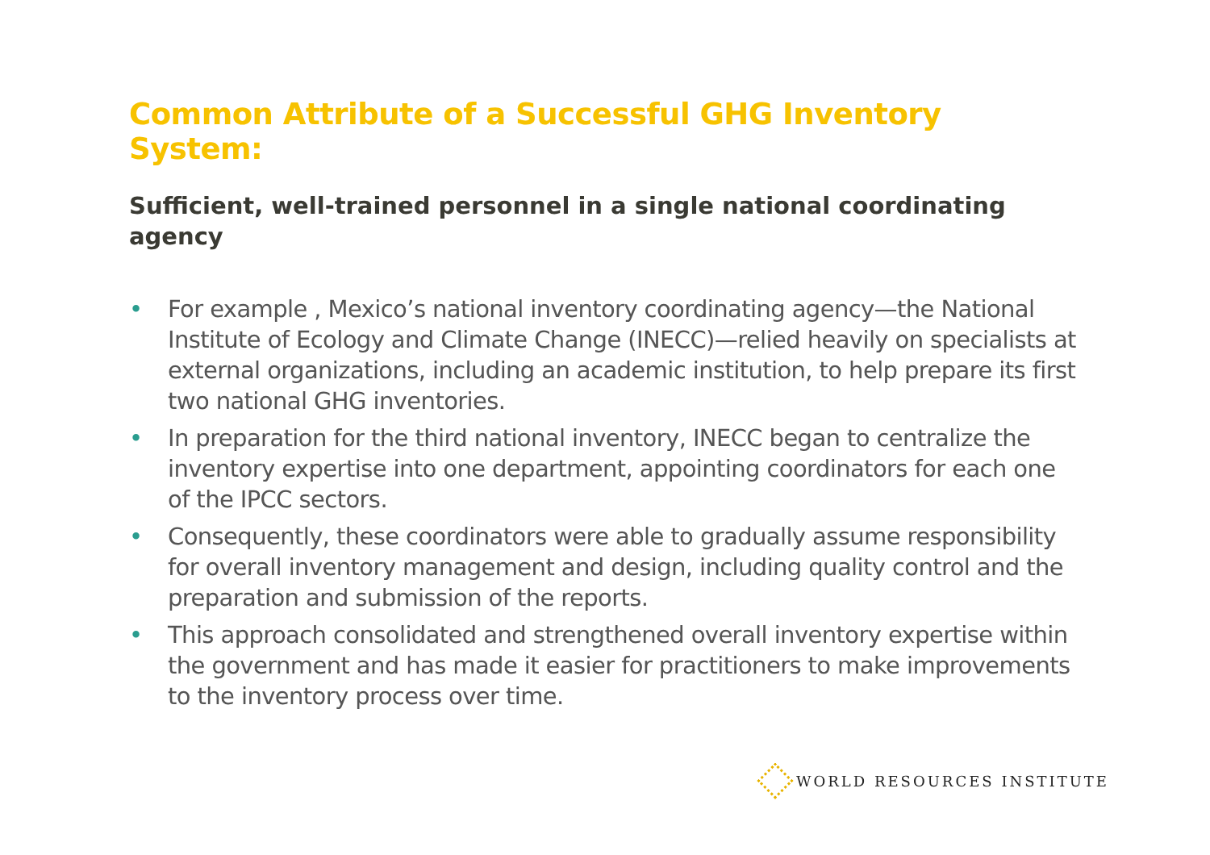Common Attribute of a Successful GHG Inventory System:
Sufficient, well-trained personnel in a single national coordinating agency
• For example , Mexico’s national inventory coordinating agency—the National Institute of Ecology and Climate Change (INECC)—relied heavily on specialists at external organizations, including an academic institution, to help prepare its first two national GHG inventories.
• In preparation for the third national inventory, INECC began to centralize the inventory expertise into one department, appointing coordinators for each one of the IPCC sectors.
• Consequently, these coordinators were able to gradually assume responsibility for overall inventory management and design, including quality control and the preparation and submission of the reports.
• This approach consolidated and strengthened overall inventory expertise within the government and has made it easier for practitioners to make improvements to the inventory process over time.
WORLD RESOURCES INSTITUTE